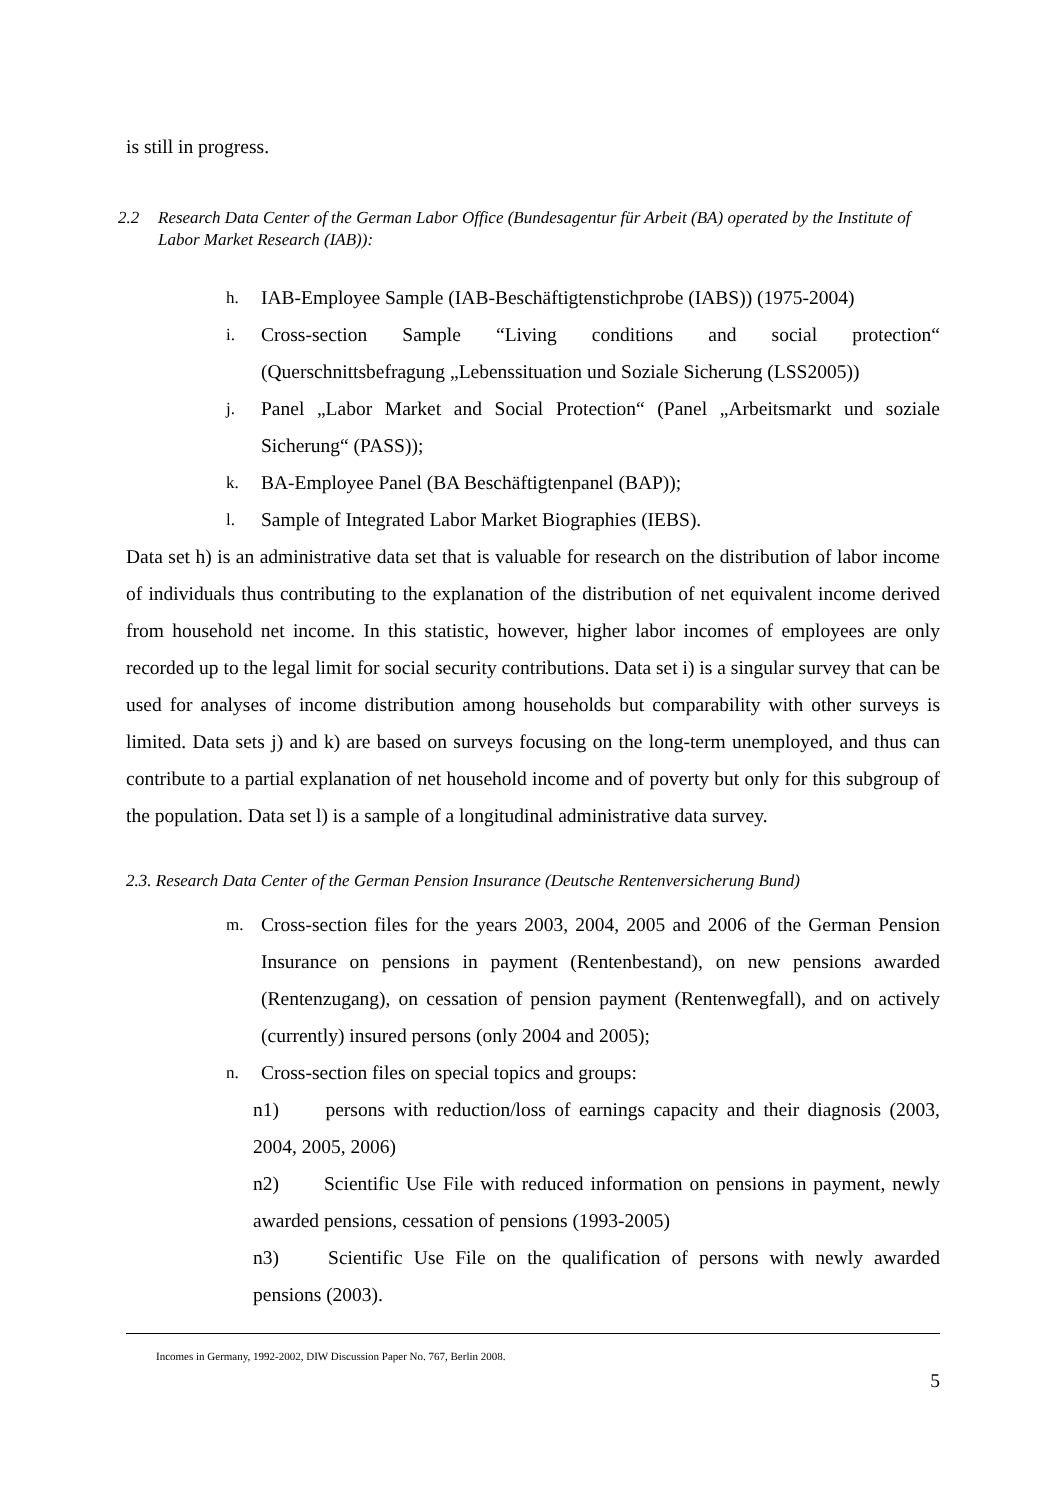is still in progress.
2.2 Research Data Center of the German Labor Office (Bundesagentur für Arbeit (BA) operated by the Institute of Labor Market Research (IAB)):
h. IAB-Employee Sample (IAB-Beschäftigtenstichprobe (IABS)) (1975-2004)
i. Cross-section Sample “Living conditions and social protection“ (Querschnittsbefragung „Lebenssituation und Soziale Sicherung (LSS2005))
j. Panel „Labor Market and Social Protection“ (Panel „Arbeitsmarkt und soziale Sicherung“ (PASS));
k. BA-Employee Panel (BA Beschäftigtenpanel (BAP));
l. Sample of Integrated Labor Market Biographies (IEBS).
Data set h) is an administrative data set that is valuable for research on the distribution of labor income of individuals thus contributing to the explanation of the distribution of net equivalent income derived from household net income. In this statistic, however, higher labor incomes of employees are only recorded up to the legal limit for social security contributions. Data set i) is a singular survey that can be used for analyses of income distribution among households but comparability with other surveys is limited. Data sets j) and k) are based on surveys focusing on the long-term unemployed, and thus can contribute to a partial explanation of net household income and of poverty but only for this subgroup of the population. Data set l) is a sample of a longitudinal administrative data survey.
2.3. Research Data Center of the German Pension Insurance (Deutsche Rentenversicherung Bund)
m. Cross-section files for the years 2003, 2004, 2005 and 2006 of the German Pension Insurance on pensions in payment (Rentenbestand), on new pensions awarded (Rentenzugang), on cessation of pension payment (Rentenwegfall), and on actively (currently) insured persons (only 2004 and 2005);
n. Cross-section files on special topics and groups:
n1) persons with reduction/loss of earnings capacity and their diagnosis (2003, 2004, 2005, 2006)
n2) Scientific Use File with reduced information on pensions in payment, newly awarded pensions, cessation of pensions (1993-2005)
n3) Scientific Use File on the qualification of persons with newly awarded pensions (2003).
Incomes in Germany, 1992-2002, DIW Discussion Paper No. 767, Berlin 2008.
5